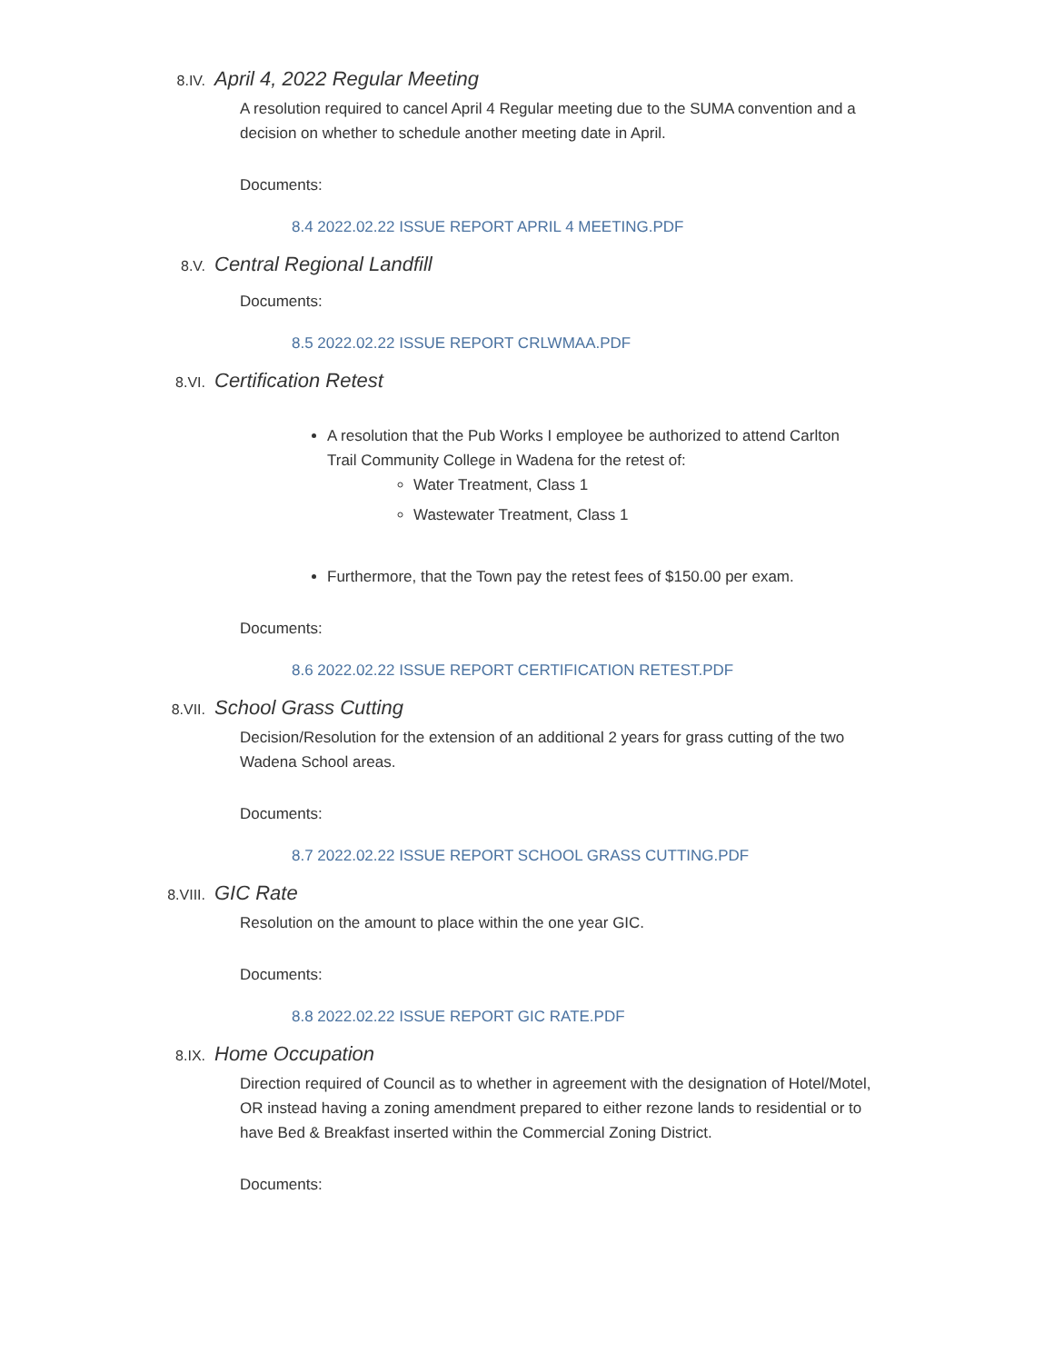8.IV. April 4, 2022 Regular Meeting
A resolution required to cancel April 4 Regular meeting due to the SUMA convention and a decision on whether to schedule another meeting date in April.
Documents:
8.4 2022.02.22 ISSUE REPORT APRIL 4 MEETING.PDF
8.V. Central Regional Landfill
Documents:
8.5 2022.02.22 ISSUE REPORT CRLWMAA.PDF
8.VI. Certification Retest
A resolution that the Pub Works I employee be authorized to attend Carlton Trail Community College in Wadena for the retest of:
Water Treatment, Class 1
Wastewater Treatment, Class 1
Furthermore, that the Town pay the retest fees of $150.00 per exam.
Documents:
8.6 2022.02.22 ISSUE REPORT CERTIFICATION RETEST.PDF
8.VII. School Grass Cutting
Decision/Resolution for the extension of an additional 2 years for grass cutting of the two Wadena School areas.
Documents:
8.7 2022.02.22 ISSUE REPORT SCHOOL GRASS CUTTING.PDF
8.VIII. GIC Rate
Resolution on the amount to place within the one year GIC.
Documents:
8.8 2022.02.22 ISSUE REPORT GIC RATE.PDF
8.IX. Home Occupation
Direction required of Council as to whether in agreement with the designation of Hotel/Motel, OR instead having a zoning amendment prepared to either rezone lands to residential or to have Bed & Breakfast inserted within the Commercial Zoning District.
Documents: